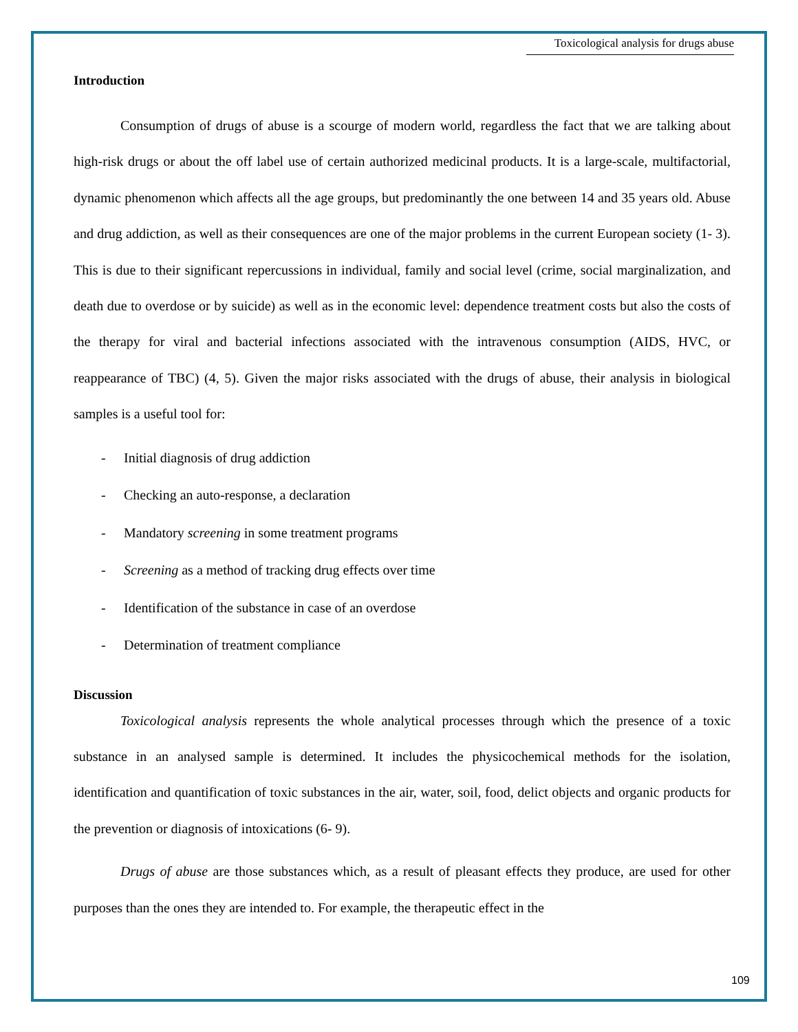Toxicological analysis for drugs abuse
Introduction
Consumption of drugs of abuse is a scourge of modern world, regardless the fact that we are talking about high-risk drugs or about the off label use of certain authorized medicinal products. It is a large-scale, multifactorial, dynamic phenomenon which affects all the age groups, but predominantly the one between 14 and 35 years old. Abuse and drug addiction, as well as their consequences are one of the major problems in the current European society (1- 3). This is due to their significant repercussions in individual, family and social level (crime, social marginalization, and death due to overdose or by suicide) as well as in the economic level: dependence treatment costs but also the costs of the therapy for viral and bacterial infections associated with the intravenous consumption (AIDS, HVC, or reappearance of TBC) (4, 5). Given the major risks associated with the drugs of abuse, their analysis in biological samples is a useful tool for:
- Initial diagnosis of drug addiction
- Checking an auto-response, a declaration
- Mandatory screening in some treatment programs
- Screening as a method of tracking drug effects over time
- Identification of the substance in case of an overdose
- Determination of treatment compliance
Discussion
Toxicological analysis represents the whole analytical processes through which the presence of a toxic substance in an analysed sample is determined. It includes the physicochemical methods for the isolation, identification and quantification of toxic substances in the air, water, soil, food, delict objects and organic products for the prevention or diagnosis of intoxications (6- 9).
Drugs of abuse are those substances which, as a result of pleasant effects they produce, are used for other purposes than the ones they are intended to. For example, the therapeutic effect in the
109